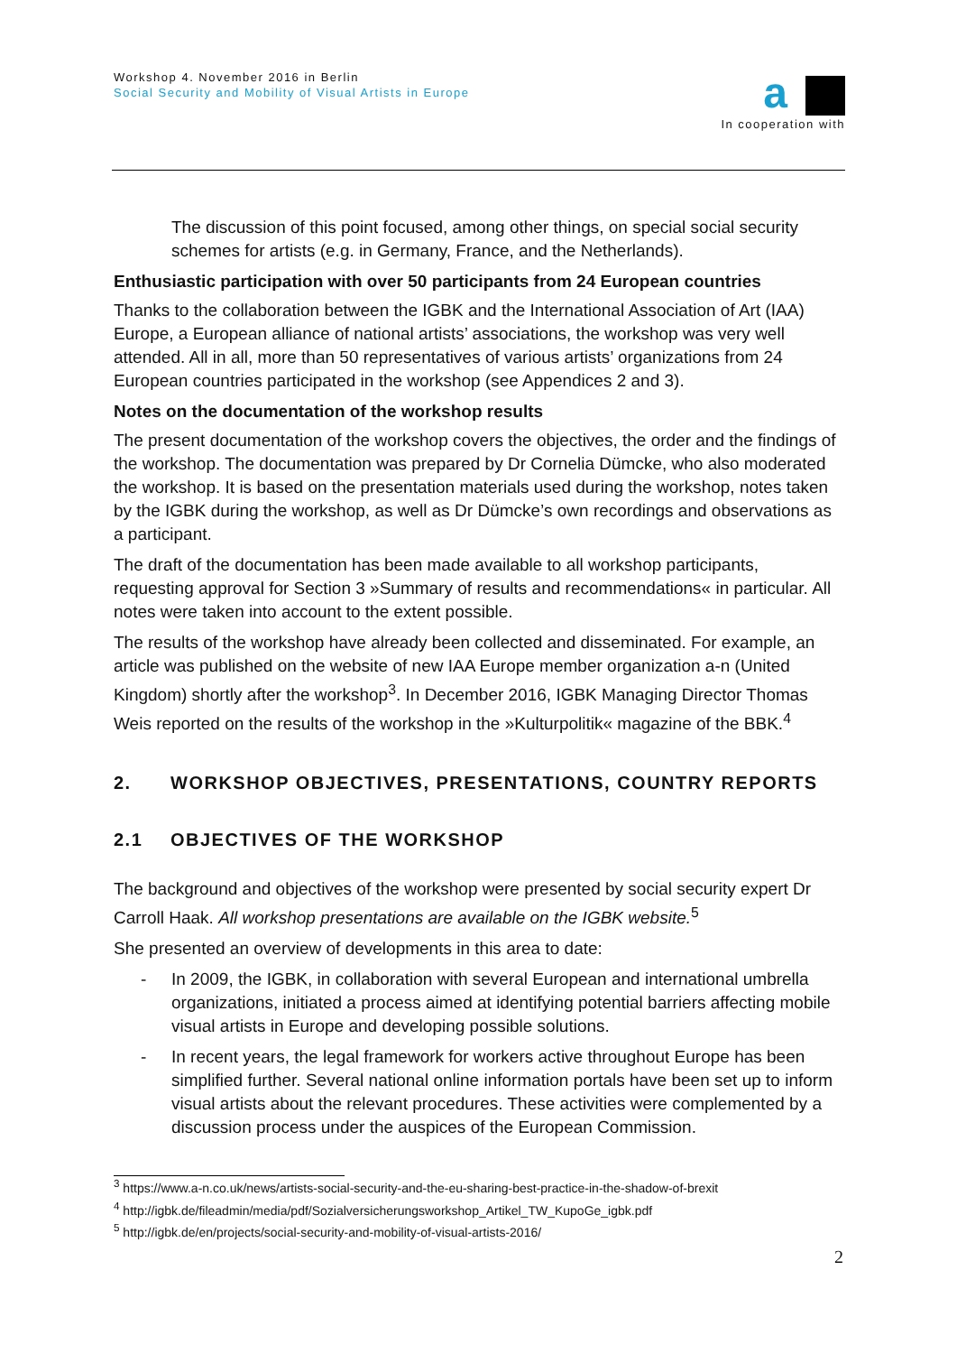a
In cooperation with
Workshop 4. November 2016 in Berlin
Social Security and Mobility of Visual Artists in Europe
The discussion of this point focused, among other things, on special social security schemes for artists (e.g. in Germany, France, and the Netherlands).
Enthusiastic participation with over 50 participants from 24 European countries
Thanks to the collaboration between the IGBK and the International Association of Art (IAA) Europe, a European alliance of national artists’ associations, the workshop was very well attended. All in all, more than 50 representatives of various artists’ organizations from 24 European countries participated in the workshop (see Appendices 2 and 3).
Notes on the documentation of the workshop results
The present documentation of the workshop covers the objectives, the order and the findings of the workshop. The documentation was prepared by Dr Cornelia Dümcke, who also moderated the workshop. It is based on the presentation materials used during the workshop, notes taken by the IGBK during the workshop, as well as Dr Dümcke’s own recordings and observations as a participant.
The draft of the documentation has been made available to all workshop participants, requesting approval for Section 3 »Summary of results and recommendations« in particular. All notes were taken into account to the extent possible.
The results of the workshop have already been collected and disseminated. For example, an article was published on the website of new IAA Europe member organization a-n (United Kingdom) shortly after the workshop<sup>3</sup>. In December 2016, IGBK Managing Director Thomas Weis reported on the results of the workshop in the »Kulturpolitik« magazine of the BBK.<sup>4</sup>
2. WORKSHOP OBJECTIVES, PRESENTATIONS, COUNTRY REPORTS
2.1 OBJECTIVES OF THE WORKSHOP
The background and objectives of the workshop were presented by social security expert Dr Carroll Haak. All workshop presentations are available on the IGBK website.<sup>5</sup>
She presented an overview of developments in this area to date:
- In 2009, the IGBK, in collaboration with several European and international umbrella organizations, initiated a process aimed at identifying potential barriers affecting mobile visual artists in Europe and developing possible solutions.
- In recent years, the legal framework for workers active throughout Europe has been simplified further. Several national online information portals have been set up to inform visual artists about the relevant procedures. These activities were complemented by a discussion process under the auspices of the European Commission.
<sup>3</sup> https://www.a-n.co.uk/news/artists-social-security-and-the-eu-sharing-best-practice-in-the-shadow-of-brexit
<sup>4</sup> http://igbk.de/fileadmin/media/pdf/Sozialversicherungsworkshop_Artikel_TW_KupoGe_igbk.pdf
<sup>5</sup> http://igbk.de/en/projects/social-security-and-mobility-of-visual-artists-2016/
2